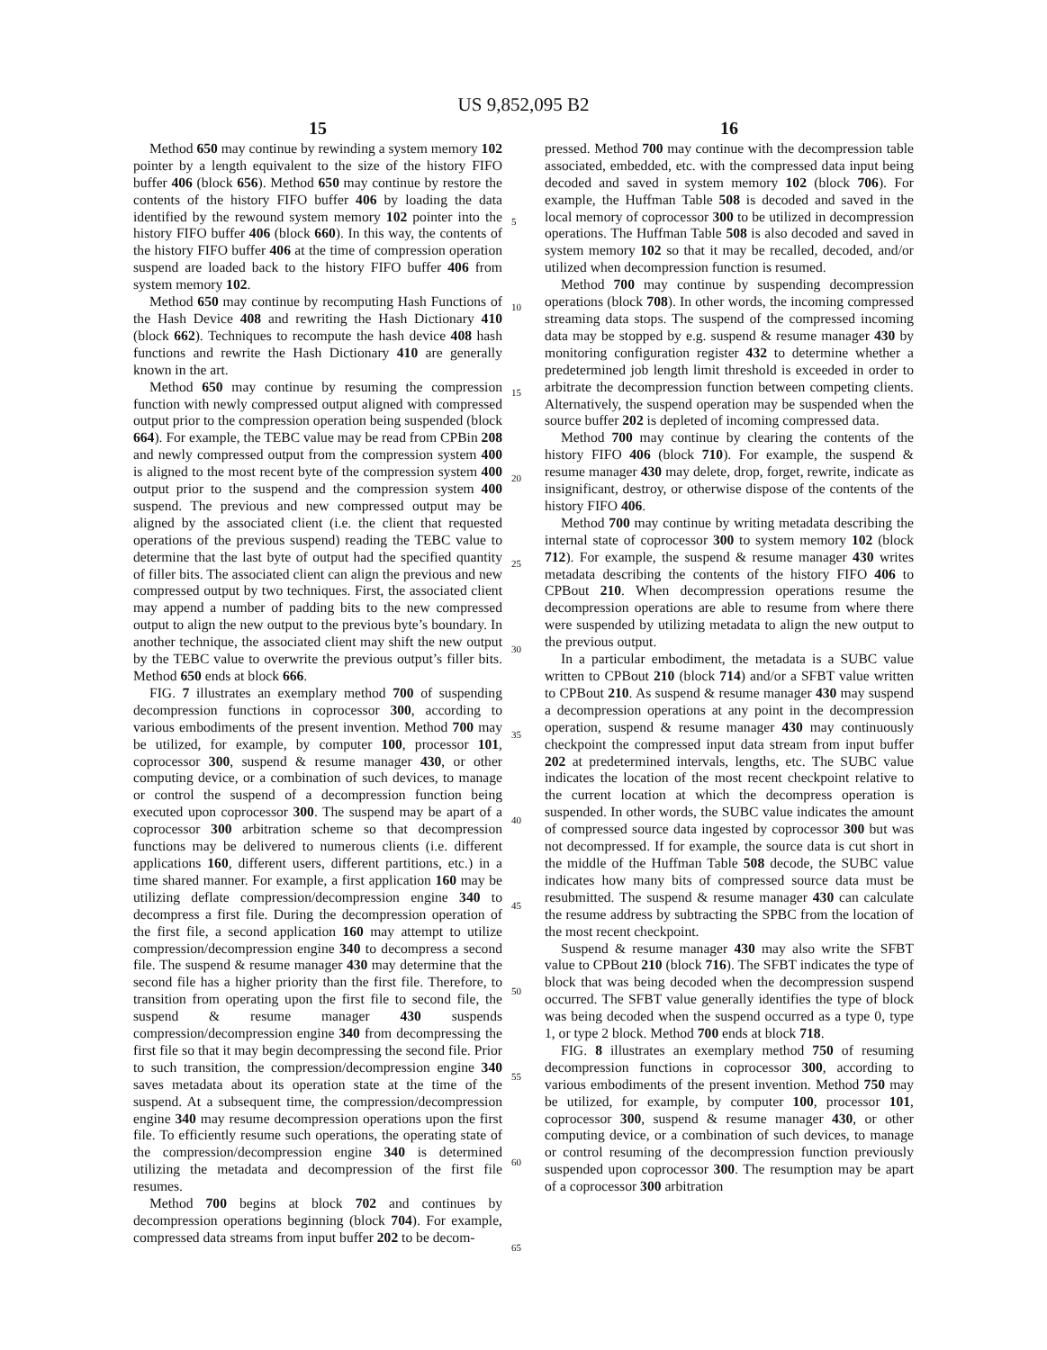US 9,852,095 B2
15
Method 650 may continue by rewinding a system memory 102 pointer by a length equivalent to the size of the history FIFO buffer 406 (block 656). Method 650 may continue by restore the contents of the history FIFO buffer 406 by loading the data identified by the rewound system memory 102 pointer into the history FIFO buffer 406 (block 660). In this way, the contents of the history FIFO buffer 406 at the time of compression operation suspend are loaded back to the history FIFO buffer 406 from system memory 102.
Method 650 may continue by recomputing Hash Functions of the Hash Device 408 and rewriting the Hash Dictionary 410 (block 662). Techniques to recompute the hash device 408 hash functions and rewrite the Hash Dictionary 410 are generally known in the art.
Method 650 may continue by resuming the compression function with newly compressed output aligned with compressed output prior to the compression operation being suspended (block 664). For example, the TEBC value may be read from CPBin 208 and newly compressed output from the compression system 400 is aligned to the most recent byte of the compression system 400 output prior to the suspend and the compression system 400 suspend. The previous and new compressed output may be aligned by the associated client (i.e. the client that requested operations of the previous suspend) reading the TEBC value to determine that the last byte of output had the specified quantity of filler bits. The associated client can align the previous and new compressed output by two techniques. First, the associated client may append a number of padding bits to the new compressed output to align the new output to the previous byte’s boundary. In another technique, the associated client may shift the new output by the TEBC value to overwrite the previous output’s filler bits. Method 650 ends at block 666.
FIG. 7 illustrates an exemplary method 700 of suspending decompression functions in coprocessor 300, according to various embodiments of the present invention. Method 700 may be utilized, for example, by computer 100, processor 101, coprocessor 300, suspend & resume manager 430, or other computing device, or a combination of such devices, to manage or control the suspend of a decompression function being executed upon coprocessor 300. The suspend may be apart of a coprocessor 300 arbitration scheme so that decompression functions may be delivered to numerous clients (i.e. different applications 160, different users, different partitions, etc.) in a time shared manner. For example, a first application 160 may be utilizing deflate compression/decompression engine 340 to decompress a first file. During the decompression operation of the first file, a second application 160 may attempt to utilize compression/decompression engine 340 to decompress a second file. The suspend & resume manager 430 may determine that the second file has a higher priority than the first file. Therefore, to transition from operating upon the first file to second file, the suspend & resume manager 430 suspends compression/decompression engine 340 from decompressing the first file so that it may begin decompressing the second file. Prior to such transition, the compression/decompression engine 340 saves metadata about its operation state at the time of the suspend. At a subsequent time, the compression/decompression engine 340 may resume decompression operations upon the first file. To efficiently resume such operations, the operating state of the compression/decompression engine 340 is determined utilizing the metadata and decompression of the first file resumes.
Method 700 begins at block 702 and continues by decompression operations beginning (block 704). For example, compressed data streams from input buffer 202 to be decom-
16
pressed. Method 700 may continue with the decompression table associated, embedded, etc. with the compressed data input being decoded and saved in system memory 102 (block 706). For example, the Huffman Table 508 is decoded and saved in the local memory of coprocessor 300 to be utilized in decompression operations. The Huffman Table 508 is also decoded and saved in system memory 102 so that it may be recalled, decoded, and/or utilized when decompression function is resumed.
Method 700 may continue by suspending decompression operations (block 708). In other words, the incoming compressed streaming data stops. The suspend of the compressed incoming data may be stopped by e.g. suspend & resume manager 430 by monitoring configuration register 432 to determine whether a predetermined job length limit threshold is exceeded in order to arbitrate the decompression function between competing clients. Alternatively, the suspend operation may be suspended when the source buffer 202 is depleted of incoming compressed data.
Method 700 may continue by clearing the contents of the history FIFO 406 (block 710). For example, the suspend & resume manager 430 may delete, drop, forget, rewrite, indicate as insignificant, destroy, or otherwise dispose of the contents of the history FIFO 406.
Method 700 may continue by writing metadata describing the internal state of coprocessor 300 to system memory 102 (block 712). For example, the suspend & resume manager 430 writes metadata describing the contents of the history FIFO 406 to CPBout 210. When decompression operations resume the decompression operations are able to resume from where there were suspended by utilizing metadata to align the new output to the previous output.
In a particular embodiment, the metadata is a SUBC value written to CPBout 210 (block 714) and/or a SFBT value written to CPBout 210. As suspend & resume manager 430 may suspend a decompression operations at any point in the decompression operation, suspend & resume manager 430 may continuously checkpoint the compressed input data stream from input buffer 202 at predetermined intervals, lengths, etc. The SUBC value indicates the location of the most recent checkpoint relative to the current location at which the decompress operation is suspended. In other words, the SUBC value indicates the amount of compressed source data ingested by coprocessor 300 but was not decompressed. If for example, the source data is cut short in the middle of the Huffman Table 508 decode, the SUBC value indicates how many bits of compressed source data must be resubmitted. The suspend & resume manager 430 can calculate the resume address by subtracting the SPBC from the location of the most recent checkpoint.
Suspend & resume manager 430 may also write the SFBT value to CPBout 210 (block 716). The SFBT indicates the type of block that was being decoded when the decompression suspend occurred. The SFBT value generally identifies the type of block was being decoded when the suspend occurred as a type 0, type 1, or type 2 block. Method 700 ends at block 718.
FIG. 8 illustrates an exemplary method 750 of resuming decompression functions in coprocessor 300, according to various embodiments of the present invention. Method 750 may be utilized, for example, by computer 100, processor 101, coprocessor 300, suspend & resume manager 430, or other computing device, or a combination of such devices, to manage or control resuming of the decompression function previously suspended upon coprocessor 300. The resumption may be apart of a coprocessor 300 arbitration
5
10
15
20
25
30
35
40
45
50
55
60
65